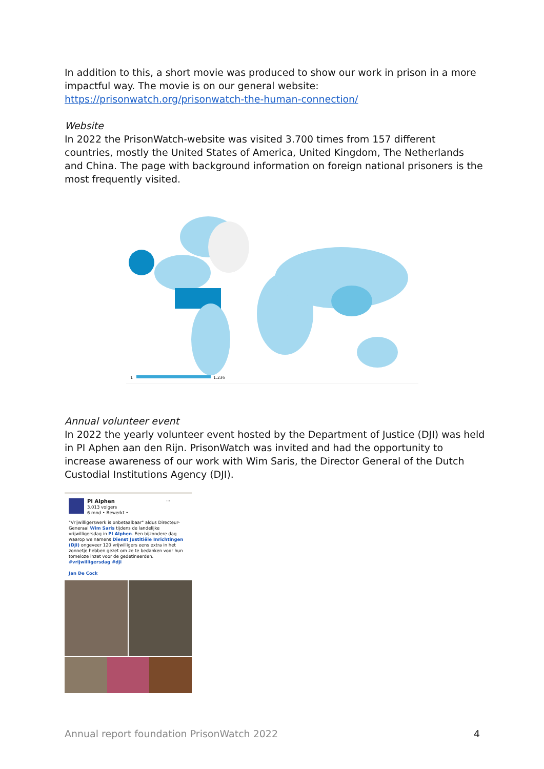In addition to this, a short movie was produced to show our work in prison in a more impactful way. The movie is on our general website: https://prisonwatch.org/prisonwatch-the-human-connection/
Website
In 2022 the PrisonWatch-website was visited 3.700 times from 157 different countries, mostly the United States of America, United Kingdom, The Netherlands and China. The page with background information on foreign national prisoners is the most frequently visited.
1
1.236
Annual volunteer event
In 2022 the yearly volunteer event hosted by the Department of Justice (DJI) was held in PI Aphen aan den Rijn. PrisonWatch was invited and had the opportunity to increase awareness of our work with Wim Saris, the Director General of the Dutch Custodial Institutions Agency (DJI).
PI Alphen ···
3.013 volgers
6 mnd • Bewerkt •
"Vrijwilligerswerk is onbetaalbaar" aldus Directeur-Generaal Wim Saris tijdens de landelijke vrijwilligersdag in PI Alphen. Een bijzondere dag waarop we namens Dienst Justitiële Inrichtingen (DJI) ongeveer 120 vrijwilligers eens extra in het zonnetje hebben gezet om ze te bedanken voor hun tomeloze inzet voor de gedetineerden. #vrijwilligersdag #dji
Jan De Cock
Annual report foundation PrisonWatch 2022 4